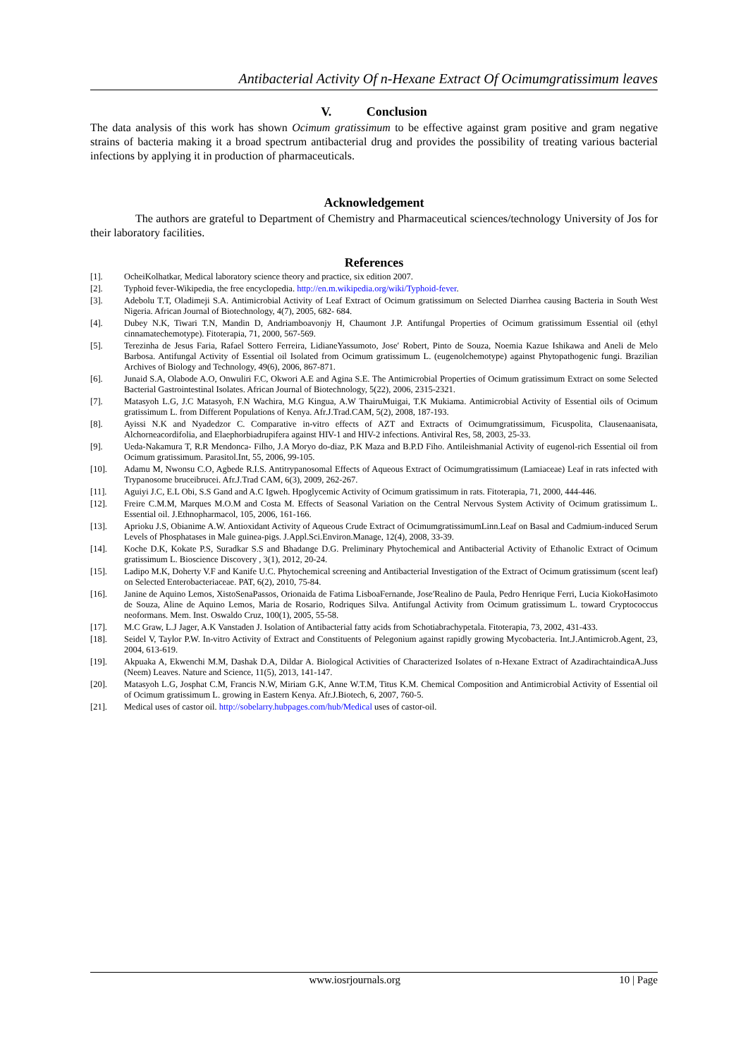Antibacterial Activity Of n-Hexane Extract Of Ocimumgratissimum leaves
V. Conclusion
The data analysis of this work has shown Ocimum gratissimum to be effective against gram positive and gram negative strains of bacteria making it a broad spectrum antibacterial drug and provides the possibility of treating various bacterial infections by applying it in production of pharmaceuticals.
Acknowledgement
The authors are grateful to Department of Chemistry and Pharmaceutical sciences/technology University of Jos for their laboratory facilities.
References
[1]. OcheiKolhatkar, Medical laboratory science theory and practice, six edition 2007.
[2]. Typhoid fever-Wikipedia, the free encyclopedia. http://en.m.wikipedia.org/wiki/Typhoid-fever.
[3]. Adebolu T.T, Oladimeji S.A. Antimicrobial Activity of Leaf Extract of Ocimum gratissimum on Selected Diarrhea causing Bacteria in South West Nigeria. African Journal of Biotechnology, 4(7), 2005, 682- 684.
[4]. Dubey N.K, Tiwari T.N, Mandin D, Andriamboavonjy H, Chaumont J.P. Antifungal Properties of Ocimum gratissimum Essential oil (ethyl cinnamatechemotype). Fitoterapia, 71, 2000, 567-569.
[5]. Terezinha de Jesus Faria, Rafael Sottero Ferreira, LidianeYassumoto, Jose′ Robert, Pinto de Souza, Noemia Kazue Ishikawa and Aneli de Melo Barbosa. Antifungal Activity of Essential oil Isolated from Ocimum gratissimum L. (eugenolchemotype) against Phytopathogenic fungi. Brazilian Archives of Biology and Technology, 49(6), 2006, 867-871.
[6]. Junaid S.A, Olabode A.O, Onwuliri F.C, Okwori A.E and Agina S.E. The Antimicrobial Properties of Ocimum gratissimum Extract on some Selected Bacterial Gastrointestinal Isolates. African Journal of Biotechnology, 5(22), 2006, 2315-2321.
[7]. Matasyoh L.G, J.C Matasyoh, F.N Wachira, M.G Kingua, A.W ThairuMuigai, T.K Mukiama. Antimicrobial Activity of Essential oils of Ocimum gratissimum L. from Different Populations of Kenya. Afr.J.Trad.CAM, 5(2), 2008, 187-193.
[8]. Ayissi N.K and Nyadedzor C. Comparative in-vitro effects of AZT and Extracts of Ocimumgratissimum, Ficuspolita, Clausenaanisata, Alchorneacordifolia, and Elaephorbiadrupifera against HIV-1 and HIV-2 infections. Antiviral Res, 58, 2003, 25-33.
[9]. Ueda-Nakamura T, R.R Mendonca- Filho, J.A Moryo do-diaz, P.K Maza and B.P.D Fiho. Antileishmanial Activity of eugenol-rich Essential oil from Ocimum gratissimum. Parasitol.Int, 55, 2006, 99-105.
[10]. Adamu M, Nwonsu C.O, Agbede R.I.S. Antitrypanosomal Effects of Aqueous Extract of Ocimumgratissimum (Lamiaceae) Leaf in rats infected with Trypanosome bruceibrucei. Afr.J.Trad CAM, 6(3), 2009, 262-267.
[11]. Aguiyi J.C, E.L Obi, S.S Gand and A.C Igweh. Hpoglycemic Activity of Ocimum gratissimum in rats. Fitoterapia, 71, 2000, 444-446.
[12]. Freire C.M.M, Marques M.O.M and Costa M. Effects of Seasonal Variation on the Central Nervous System Activity of Ocimum gratissimum L. Essential oil. J.Ethnopharmacol, 105, 2006, 161-166.
[13]. Aprioku J.S, Obianime A.W. Antioxidant Activity of Aqueous Crude Extract of OcimumgratissimumLinn.Leaf on Basal and Cadmium-induced Serum Levels of Phosphatases in Male guinea-pigs. J.Appl.Sci.Environ.Manage, 12(4), 2008, 33-39.
[14]. Koche D.K, Kokate P.S, Suradkar S.S and Bhadange D.G. Preliminary Phytochemical and Antibacterial Activity of Ethanolic Extract of Ocimum gratissimum L. Bioscience Discovery , 3(1), 2012, 20-24.
[15]. Ladipo M.K, Doherty V.F and Kanife U.C. Phytochemical screening and Antibacterial Investigation of the Extract of Ocimum gratissimum (scent leaf) on Selected Enterobacteriaceae. PAT, 6(2), 2010, 75-84.
[16]. Janine de Aquino Lemos, XistoSenaPassos, Orionaida de Fatima LisboaFernande, Jose′Realino de Paula, Pedro Henrique Ferri, Lucia KiokoHasimoto de Souza, Aline de Aquino Lemos, Maria de Rosario, Rodriques Silva. Antifungal Activity from Ocimum gratissimum L. toward Cryptococcus neoformans. Mem. Inst. Oswaldo Cruz, 100(1), 2005, 55-58.
[17]. M.C Graw, L.J Jager, A.K Vanstaden J. Isolation of Antibacterial fatty acids from Schotiabrachypetala. Fitoterapia, 73, 2002, 431-433.
[18]. Seidel V, Taylor P.W. In-vitro Activity of Extract and Constituents of Pelegonium against rapidly growing Mycobacteria. Int.J.Antimicrob.Agent, 23, 2004, 613-619.
[19]. Akpuaka A, Ekwenchi M.M, Dashak D.A, Dildar A. Biological Activities of Characterized Isolates of n-Hexane Extract of AzadirachtaindicaA.Juss (Neem) Leaves. Nature and Science, 11(5), 2013, 141-147.
[20]. Matasyoh L.G, Josphat C.M, Francis N.W, Miriam G.K, Anne W.T.M, Titus K.M. Chemical Composition and Antimicrobial Activity of Essential oil of Ocimum gratissimum L. growing in Eastern Kenya. Afr.J.Biotech, 6, 2007, 760-5.
[21]. Medical uses of castor oil. http://sobelarry.hubpages.com/hub/Medical uses of castor-oil.
www.iosrjournals.org 10 | Page